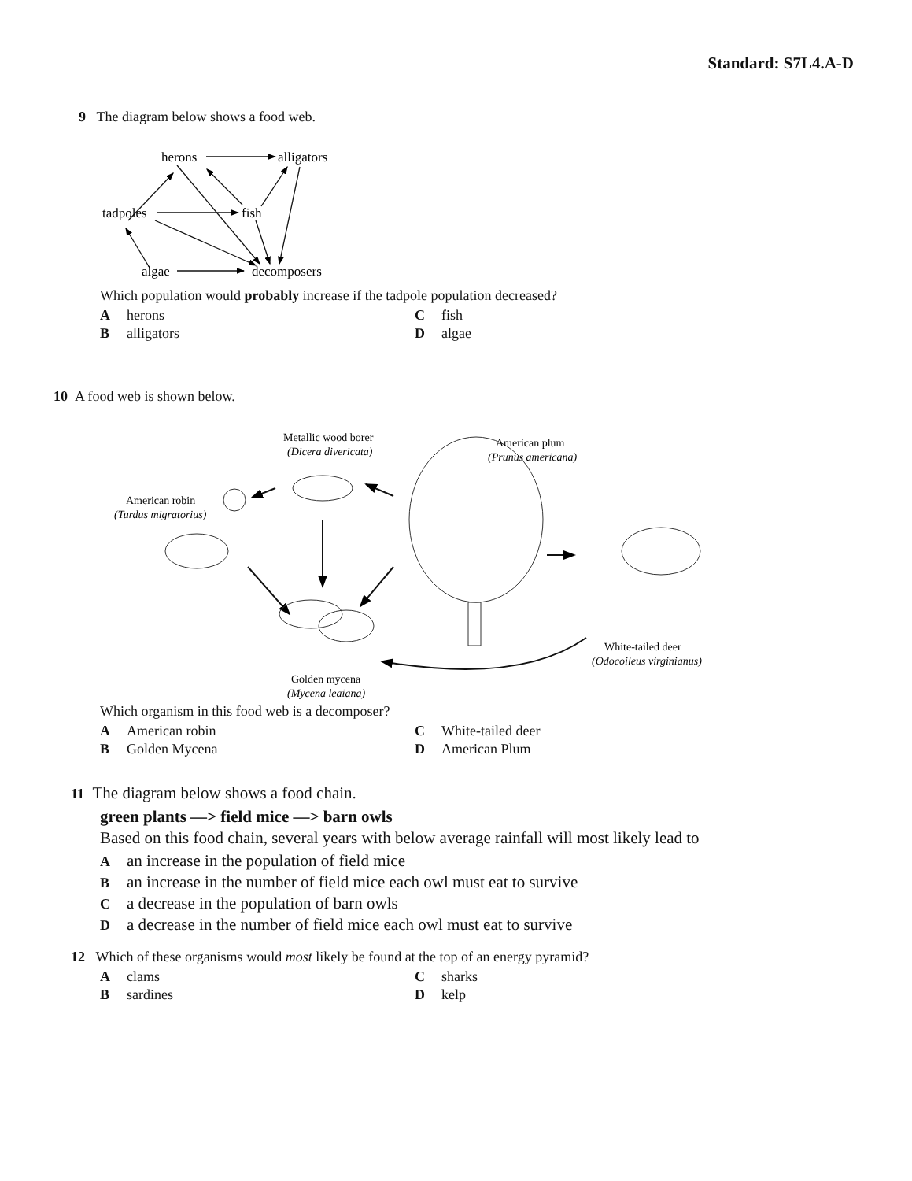Standard: S7L4.A-D
9 The diagram below shows a food web.
herons
alligators
tadpoles
fish
algae
decomposers
Which population would probably increase if the tadpole population decreased?
Aherons C fish B alligators D algae
10 A food web is shown below.
Metallic wood borer
(Dicera divericata)
American plum
(Prunus americana)
American robin
(Turdus migratorius)
White-tailed deer
(Odocoileus virginianus)
Golden mycena
(Mycena leaiana)
Which organism in this food web is a decomposer?
A American robin C White-tailed deer B Golden Mycena D American Plum
11 The diagram below shows a food chain.
green plants —> field mice —> barn owls
Based on this food chain, several years with below average rainfall will most likely lead to
Aan increase in the population of field mice
Ban increase in the number of field mice each owl must eat to survive
Ca decrease in the population of barn owls
Da decrease in the number of field mice each owl must eat to survive
12 Which of these organisms would most likely be found at the top of an energy pyramid?
Aclams C sharks B sardines D kelp